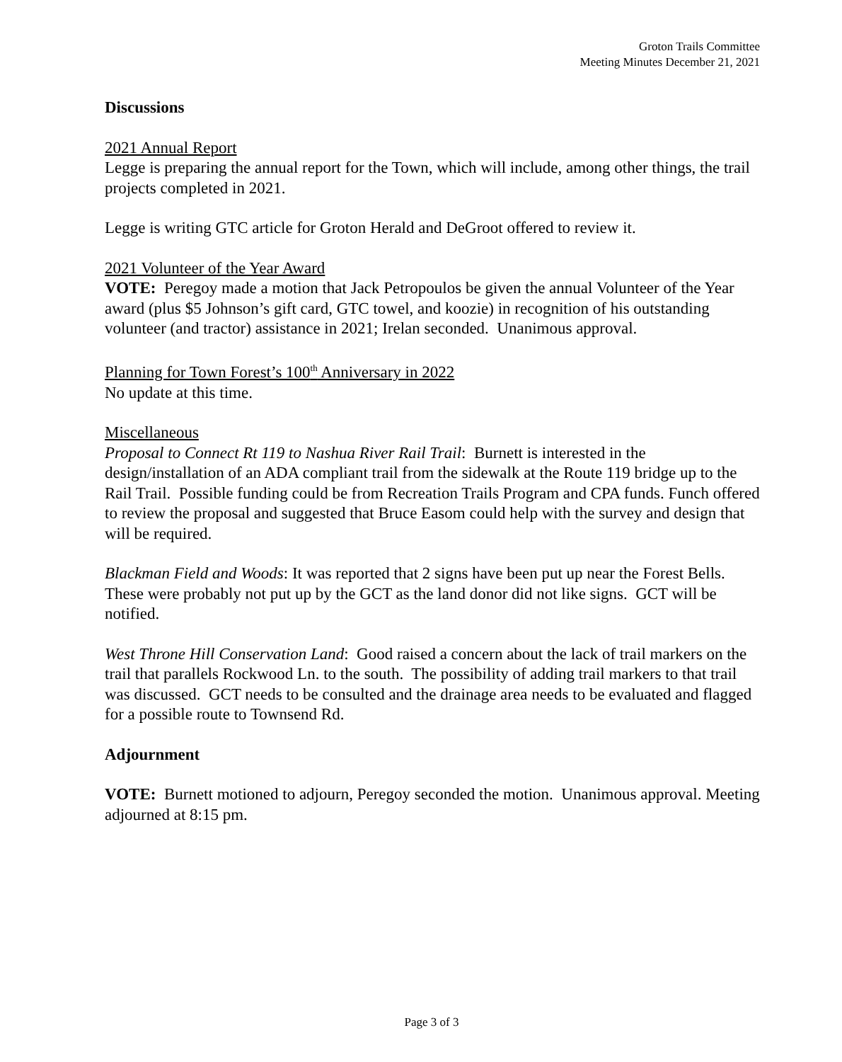Groton Trails Committee
Meeting Minutes December 21, 2021
Discussions
2021 Annual Report
Legge is preparing the annual report for the Town, which will include, among other things, the trail projects completed in 2021.
Legge is writing GTC article for Groton Herald and DeGroot offered to review it.
2021 Volunteer of the Year Award
VOTE: Peregoy made a motion that Jack Petropoulos be given the annual Volunteer of the Year award (plus $5 Johnson’s gift card, GTC towel, and koozie) in recognition of his outstanding volunteer (and tractor) assistance in 2021; Irelan seconded. Unanimous approval.
Planning for Town Forest’s 100<sup>th</sup> Anniversary in 2022
No update at this time.
Miscellaneous
Proposal to Connect Rt 119 to Nashua River Rail Trail: Burnett is interested in the design/installation of an ADA compliant trail from the sidewalk at the Route 119 bridge up to the Rail Trail. Possible funding could be from Recreation Trails Program and CPA funds. Funch offered to review the proposal and suggested that Bruce Easom could help with the survey and design that will be required.
Blackman Field and Woods: It was reported that 2 signs have been put up near the Forest Bells. These were probably not put up by the GCT as the land donor did not like signs. GCT will be notified.
West Throne Hill Conservation Land: Good raised a concern about the lack of trail markers on the trail that parallels Rockwood Ln. to the south. The possibility of adding trail markers to that trail was discussed. GCT needs to be consulted and the drainage area needs to be evaluated and flagged for a possible route to Townsend Rd.
Adjournment
VOTE: Burnett motioned to adjourn, Peregoy seconded the motion. Unanimous approval. Meeting adjourned at 8:15 pm.
Page 3 of 3